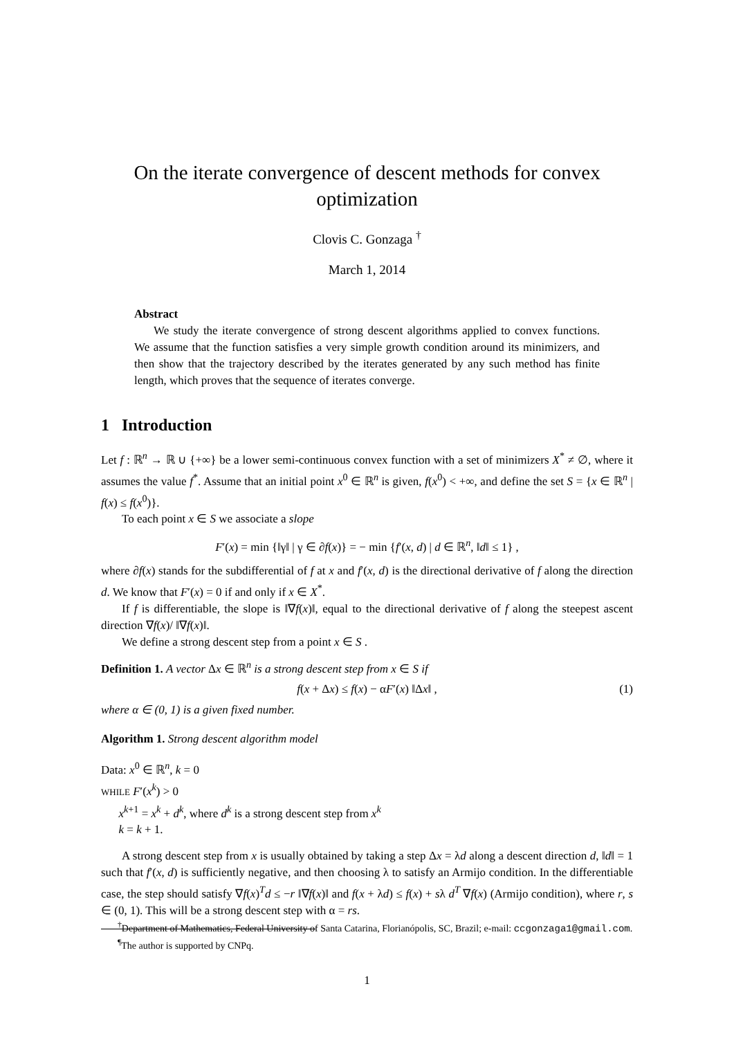On the iterate convergence of descent methods for convex optimization
Clovis C. Gonzaga <sup>†</sup>
March 1, 2014
Abstract
We study the iterate convergence of strong descent algorithms applied to convex functions. We assume that the function satisfies a very simple growth condition around its minimizers, and then show that the trajectory described by the iterates generated by any such method has finite length, which proves that the sequence of iterates converge.
1 Introduction
Let f : ℝ<sup>n</sup> → ℝ ∪ {+∞} be a lower semi-continuous convex function with a set of minimizers X<sup>*</sup> ≠ ∅, where it assumes the value f<sup>*</sup>. Assume that an initial point x<sup>0</sup> ∈ ℝ<sup>n</sup> is given, f(x<sup>0</sup>) < +∞, and define the set S = {x ∈ ℝ<sup>n</sup> | f(x) ≤ f(x<sup>0</sup>)}.
To each point x ∈ S we associate a slope
F′(x) = min {‖γ‖ | γ ∈ ∂f(x)} = − min {f′(x, d) | d ∈ ℝ<sup>n</sup>, ‖d‖ ≤ 1} ,
where ∂f(x) stands for the subdifferential of f at x and f′(x, d) is the directional derivative of f along the direction d. We know that F′(x) = 0 if and only if x ∈ X<sup>*</sup>.
If f is differentiable, the slope is ‖∇f(x)‖, equal to the directional derivative of f along the steepest ascent direction ∇f(x)/ ‖∇f(x)‖.
We define a strong descent step from a point x ∈ S .
Definition 1. A vector Δx ∈ ℝ<sup>n</sup> is a strong descent step from x ∈ S if
f(x + Δx) ≤ f(x) − αF′(x) ‖Δx‖ , (1)
where α ∈ (0, 1) is a given fixed number.
Algorithm 1. Strong descent algorithm model
Data: x<sup>0</sup> ∈ ℝ<sup>n</sup>, k = 0
WHILE F′(x<sup>k</sup>) > 0
x<sup>k+1</sup> = x<sup>k</sup> + d<sup>k</sup>, where d<sup>k</sup> is a strong descent step from x<sup>k</sup>
k = k + 1.
A strong descent step from x is usually obtained by taking a step Δx = λd along a descent direction d, ‖d‖ = 1 such that f′(x, d) is sufficiently negative, and then choosing λ to satisfy an Armijo condition. In the differentiable case, the step should satisfy ∇f(x)<sup>T</sup>d ≤ −r ‖∇f(x)‖ and f(x + λd) ≤ f(x) + sλ d<sup>T</sup> ∇f(x) (Armijo condition), where r, s ∈ (0, 1). This will be a strong descent step with α = rs.
<sup>†</sup> Department of Mathematics, Federal University of Santa Catarina, Florianópolis, SC, Brazil; e-mail: ccgonzaga1@gmail.com.
<sup>¶</sup> The author is supported by CNPq.
1